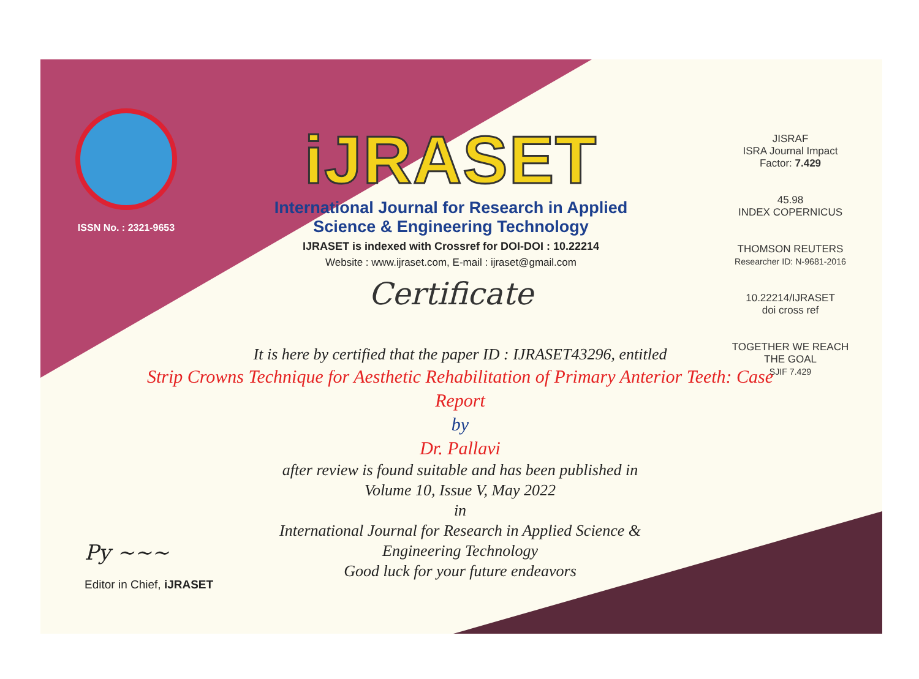ISSN No. : 2321-9653
iJRASET
International Journal for Research in Applied
Science & Engineering Technology
IJRASET is indexed with Crossref for DOI-DOI : 10.22214
Website : www.ijraset.com, E-mail : ijraset@gmail.com
Certificate
JISRAF
ISRA Journal Impact Factor: 7.429
45.98
INDEX COPERNICUS
THOMSON REUTERS
Researcher ID: N-9681-2016
10.22214/IJRASET
doi cross ref
TOGETHER WE REACH THE GOAL
SJIF 7.429
It is here by certified that the paper ID : IJRASET43296, entitled
Strip Crowns Technique for Aesthetic Rehabilitation of Primary Anterior Teeth: Case Report
by
Dr. Pallavi
after review is found suitable and has been published in
Volume 10, Issue V, May 2022
in
International Journal for Research in Applied Science &
Engineering Technology
Good luck for your future endeavors
Py ~~~
Editor in Chief, iJRASET